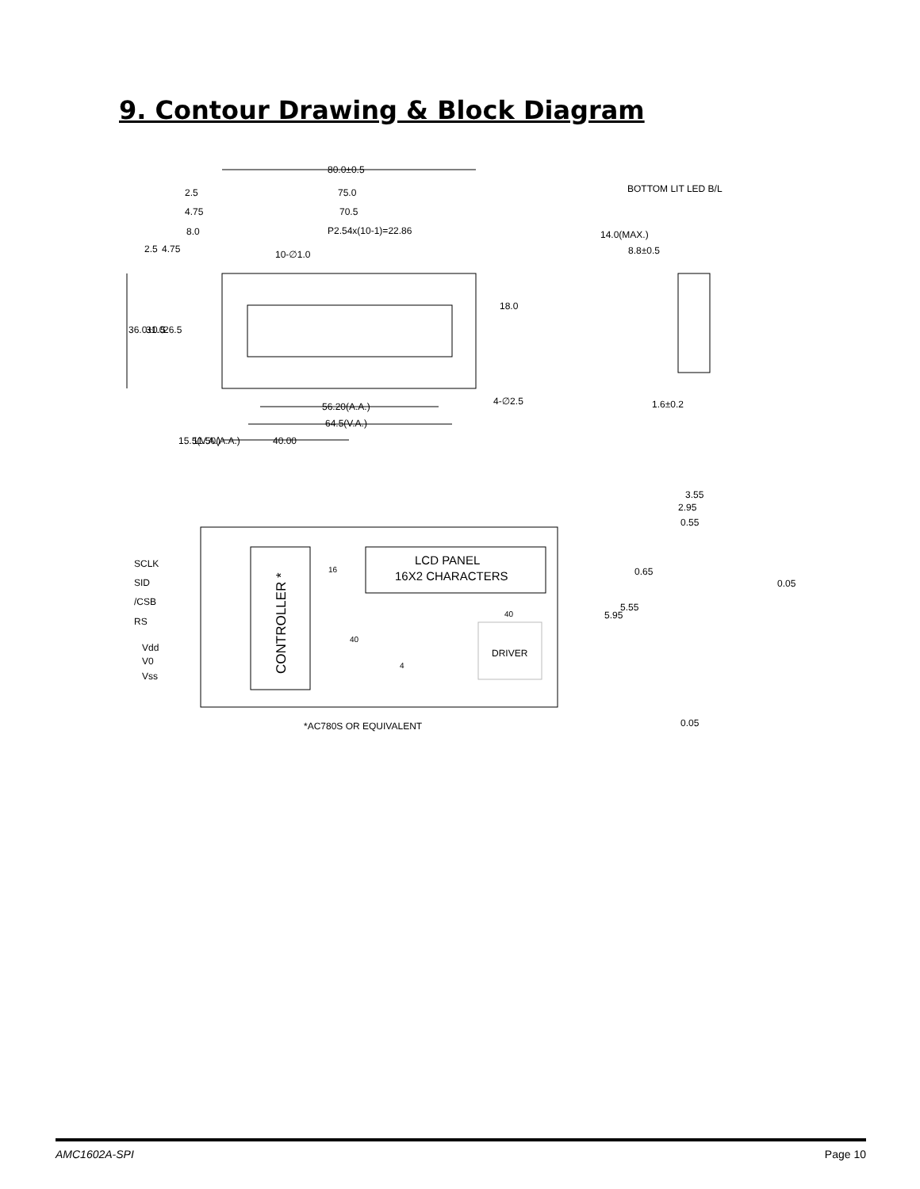9. Contour Drawing & Block Diagram
80.0±0.5
2.5
75.0
4.75
70.5
8.0
P2.54x(10-1)=22.86
10-∅1.0
2.5
4.75
36.0±0.5
31.0
26.5
18.0
56.20(A.A.)
64.5(V.A.)
40.00
4-∅2.5
15.5(V.A.)
11.50(A.A.)
BOTTOM LIT LED B/L
14.0(MAX.)
8.8±0.5
1.6±0.2
3.55
2.95
0.55
0.65
5.95
5.55
0.05
0.05
SCLK
SID
/CSB
RS
Vdd
V0
Vss
CONTROLLER *
16
LCD PANEL
16X2 CHARACTERS
40
40
4
DRIVER
*AC780S OR EQUIVALENT
AMC1602A-SPI Page 10